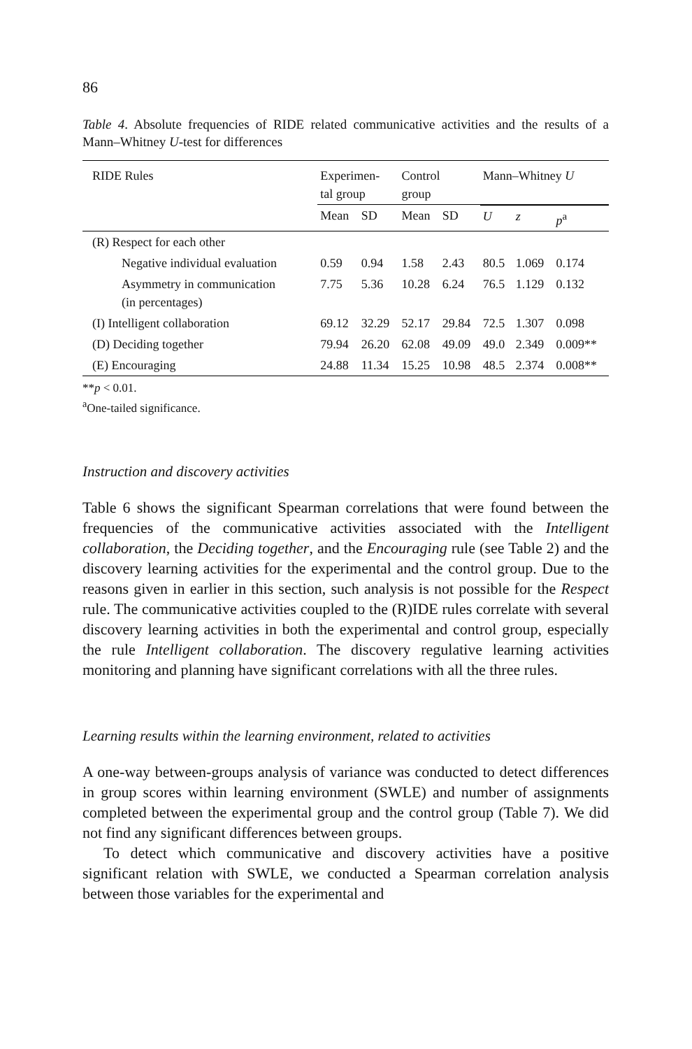86
Table 4. Absolute frequencies of RIDE related communicative activities and the results of a Mann–Whitney U-test for differences
| RIDE Rules | Experimen- tal group | | Control group | | Mann–Whitney U | | |
| --- | --- | --- | --- | --- | --- | --- | --- |
| | Mean | SD | Mean | SD | U | z | p<sup>a</sup> |
| (R) Respect for each other | | | | | | | |
| Negative individual evaluation | 0.59 | 0.94 | 1.58 | 2.43 | 80.5 | 1.069 | 0.174 |
| Asymmetry in communication (in percentages) | 7.75 | 5.36 | 10.28 | 6.24 | 76.5 | 1.129 | 0.132 |
| (I) Intelligent collaboration | 69.12 | 32.29 | 52.17 | 29.84 | 72.5 | 1.307 | 0.098 |
| (D) Deciding together | 79.94 | 26.20 | 62.08 | 49.09 | 49.0 | 2.349 | 0.009** |
| (E) Encouraging | 24.88 | 11.34 | 15.25 | 10.98 | 48.5 | 2.374 | 0.008** |
**p < 0.01.
<sup>a</sup> One-tailed significance.
Instruction and discovery activities
Table 6 shows the significant Spearman correlations that were found between the frequencies of the communicative activities associated with the Intelligent collaboration, the Deciding together, and the Encouraging rule (see Table 2) and the discovery learning activities for the experimental and the control group. Due to the reasons given in earlier in this section, such analysis is not possible for the Respect rule. The communicative activities coupled to the (R)IDE rules correlate with several discovery learning activities in both the experimental and control group, especially the rule Intelligent collaboration. The discovery regulative learning activities monitoring and planning have significant correlations with all the three rules.
Learning results within the learning environment, related to activities
A one-way between-groups analysis of variance was conducted to detect differences in group scores within learning environment (SWLE) and number of assignments completed between the experimental group and the control group (Table 7). We did not find any significant differences between groups.
To detect which communicative and discovery activities have a positive significant relation with SWLE, we conducted a Spearman correlation analysis between those variables for the experimental and